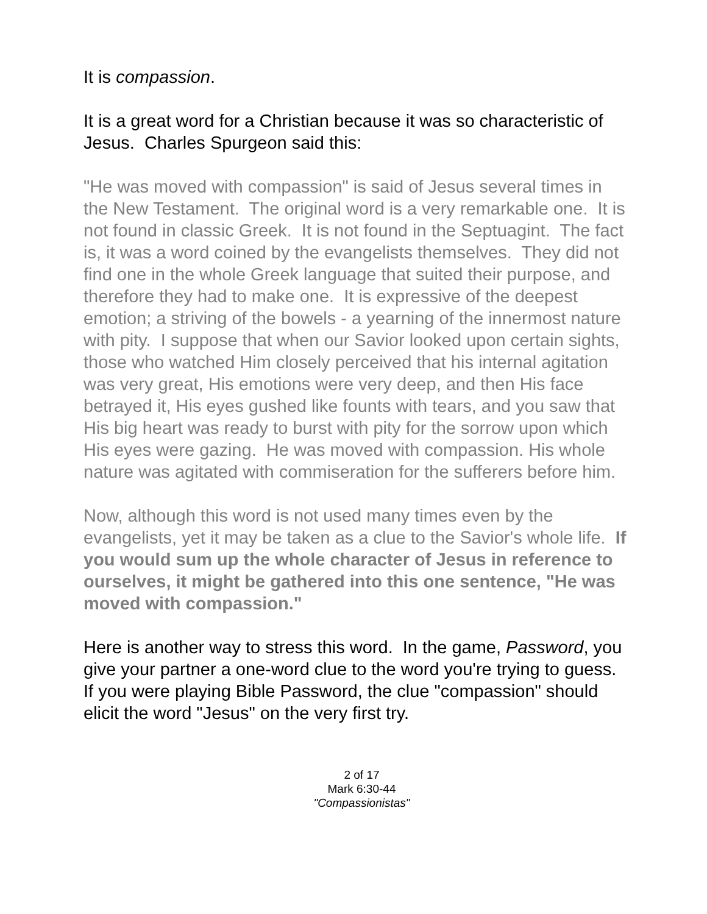It is compassion.
It is a great word for a Christian because it was so characteristic of Jesus. Charles Spurgeon said this:
"He was moved with compassion" is said of Jesus several times in the New Testament. The original word is a very remarkable one. It is not found in classic Greek. It is not found in the Septuagint. The fact is, it was a word coined by the evangelists themselves. They did not find one in the whole Greek language that suited their purpose, and therefore they had to make one. It is expressive of the deepest emotion; a striving of the bowels - a yearning of the innermost nature with pity. I suppose that when our Savior looked upon certain sights, those who watched Him closely perceived that his internal agitation was very great, His emotions were very deep, and then His face betrayed it, His eyes gushed like founts with tears, and you saw that His big heart was ready to burst with pity for the sorrow upon which His eyes were gazing. He was moved with compassion. His whole nature was agitated with commiseration for the sufferers before him.
Now, although this word is not used many times even by the evangelists, yet it may be taken as a clue to the Savior's whole life. If you would sum up the whole character of Jesus in reference to ourselves, it might be gathered into this one sentence, "He was moved with compassion."
Here is another way to stress this word. In the game, Password, you give your partner a one-word clue to the word you're trying to guess. If you were playing Bible Password, the clue "compassion" should elicit the word "Jesus" on the very first try.
2 of 17
Mark 6:30-44
"Compassionistas"